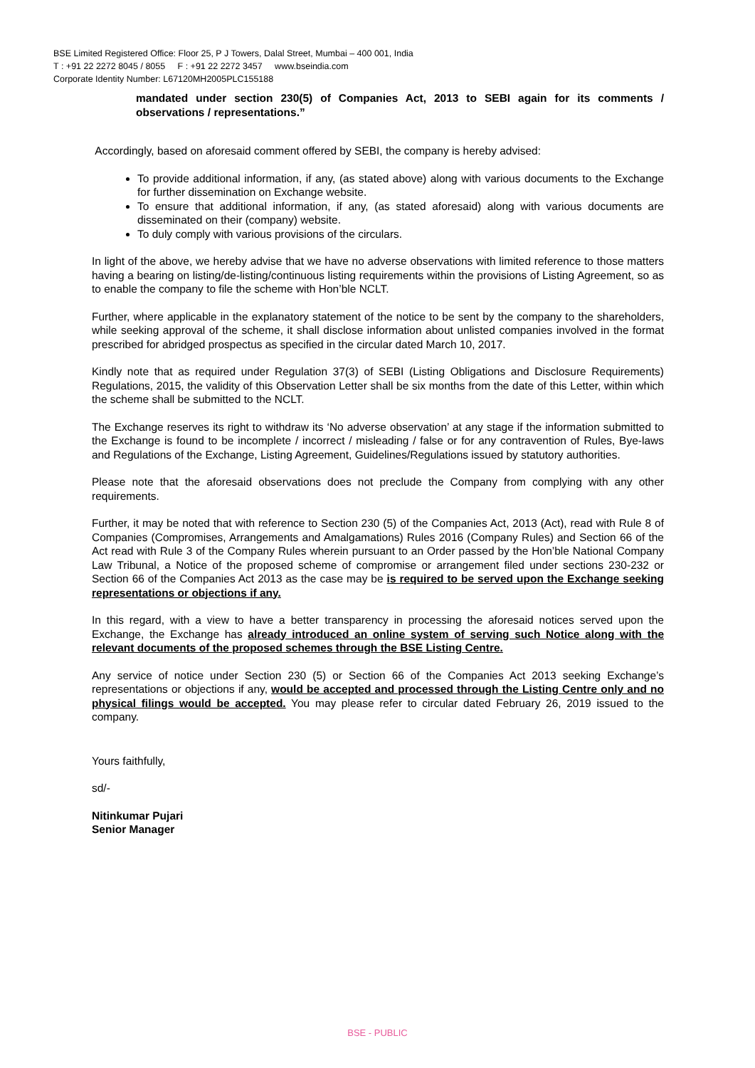BSE Limited Registered Office: Floor 25, P J Towers, Dalal Street, Mumbai – 400 001, India
T : +91 22 2272 8045 / 8055 F : +91 22 2272 3457 www.bseindia.com
Corporate Identity Number: L67120MH2005PLC155188
mandated under section 230(5) of Companies Act, 2013 to SEBI again for its comments / observations / representations.”
Accordingly, based on aforesaid comment offered by SEBI, the company is hereby advised:
To provide additional information, if any, (as stated above) along with various documents to the Exchange for further dissemination on Exchange website.
To ensure that additional information, if any, (as stated aforesaid) along with various documents are disseminated on their (company) website.
To duly comply with various provisions of the circulars.
In light of the above, we hereby advise that we have no adverse observations with limited reference to those matters having a bearing on listing/de-listing/continuous listing requirements within the provisions of Listing Agreement, so as to enable the company to file the scheme with Hon’ble NCLT.
Further, where applicable in the explanatory statement of the notice to be sent by the company to the shareholders, while seeking approval of the scheme, it shall disclose information about unlisted companies involved in the format prescribed for abridged prospectus as specified in the circular dated March 10, 2017.
Kindly note that as required under Regulation 37(3) of SEBI (Listing Obligations and Disclosure Requirements) Regulations, 2015, the validity of this Observation Letter shall be six months from the date of this Letter, within which the scheme shall be submitted to the NCLT.
The Exchange reserves its right to withdraw its ‘No adverse observation’ at any stage if the information submitted to the Exchange is found to be incomplete / incorrect / misleading / false or for any contravention of Rules, Bye-laws and Regulations of the Exchange, Listing Agreement, Guidelines/Regulations issued by statutory authorities.
Please note that the aforesaid observations does not preclude the Company from complying with any other requirements.
Further, it may be noted that with reference to Section 230 (5) of the Companies Act, 2013 (Act), read with Rule 8 of Companies (Compromises, Arrangements and Amalgamations) Rules 2016 (Company Rules) and Section 66 of the Act read with Rule 3 of the Company Rules wherein pursuant to an Order passed by the Hon’ble National Company Law Tribunal, a Notice of the proposed scheme of compromise or arrangement filed under sections 230-232 or Section 66 of the Companies Act 2013 as the case may be is required to be served upon the Exchange seeking representations or objections if any.
In this regard, with a view to have a better transparency in processing the aforesaid notices served upon the Exchange, the Exchange has already introduced an online system of serving such Notice along with the relevant documents of the proposed schemes through the BSE Listing Centre.
Any service of notice under Section 230 (5) or Section 66 of the Companies Act 2013 seeking Exchange’s representations or objections if any, would be accepted and processed through the Listing Centre only and no physical filings would be accepted. You may please refer to circular dated February 26, 2019 issued to the company.
Yours faithfully,
sd/-
Nitinkumar Pujari
Senior Manager
BSE - PUBLIC